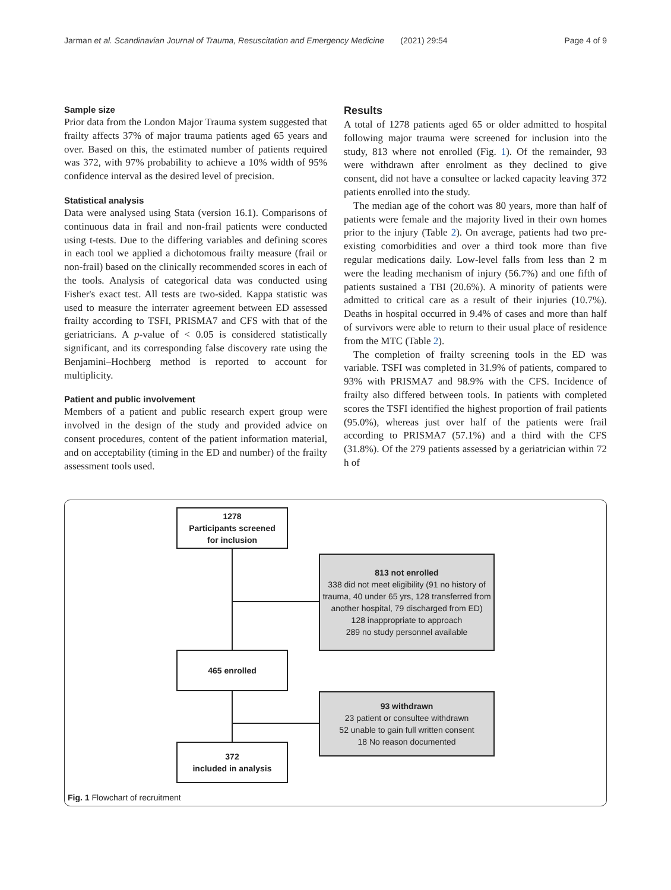Jarman et al. Scandinavian Journal of Trauma, Resuscitation and Emergency Medicine (2021) 29:54 Page 4 of 9
Sample size
Prior data from the London Major Trauma system suggested that frailty affects 37% of major trauma patients aged 65 years and over. Based on this, the estimated number of patients required was 372, with 97% probability to achieve a 10% width of 95% confidence interval as the desired level of precision.
Statistical analysis
Data were analysed using Stata (version 16.1). Comparisons of continuous data in frail and non-frail patients were conducted using t-tests. Due to the differing variables and defining scores in each tool we applied a dichotomous frailty measure (frail or non-frail) based on the clinically recommended scores in each of the tools. Analysis of categorical data was conducted using Fisher's exact test. All tests are two-sided. Kappa statistic was used to measure the interrater agreement between ED assessed frailty according to TSFI, PRISMA7 and CFS with that of the geriatricians. A p-value of < 0.05 is considered statistically significant, and its corresponding false discovery rate using the Benjamini–Hochberg method is reported to account for multiplicity.
Patient and public involvement
Members of a patient and public research expert group were involved in the design of the study and provided advice on consent procedures, content of the patient information material, and on acceptability (timing in the ED and number) of the frailty assessment tools used.
Results
A total of 1278 patients aged 65 or older admitted to hospital following major trauma were screened for inclusion into the study, 813 where not enrolled (Fig. 1). Of the remainder, 93 were withdrawn after enrolment as they declined to give consent, did not have a consultee or lacked capacity leaving 372 patients enrolled into the study.
The median age of the cohort was 80 years, more than half of patients were female and the majority lived in their own homes prior to the injury (Table 2). On average, patients had two pre-existing comorbidities and over a third took more than five regular medications daily. Low-level falls from less than 2 m were the leading mechanism of injury (56.7%) and one fifth of patients sustained a TBI (20.6%). A minority of patients were admitted to critical care as a result of their injuries (10.7%). Deaths in hospital occurred in 9.4% of cases and more than half of survivors were able to return to their usual place of residence from the MTC (Table 2).
The completion of frailty screening tools in the ED was variable. TSFI was completed in 31.9% of patients, compared to 93% with PRISMA7 and 98.9% with the CFS. Incidence of frailty also differed between tools. In patients with completed scores the TSFI identified the highest proportion of frail patients (95.0%), whereas just over half of the patients were frail according to PRISMA7 (57.1%) and a third with the CFS (31.8%). Of the 279 patients assessed by a geriatrician within 72 h of
1278
Participants screened
for inclusion
813 not enrolled
338 did not meet eligibility (91 no history of trauma, 40 under 65 yrs, 128 transferred from another hospital, 79 discharged from ED)
128 inappropriate to approach
289 no study personnel available
465 enrolled
93 withdrawn
23 patient or consultee withdrawn
52 unable to gain full written consent
18 No reason documented
372
included in analysis
Fig. 1 Flowchart of recruitment